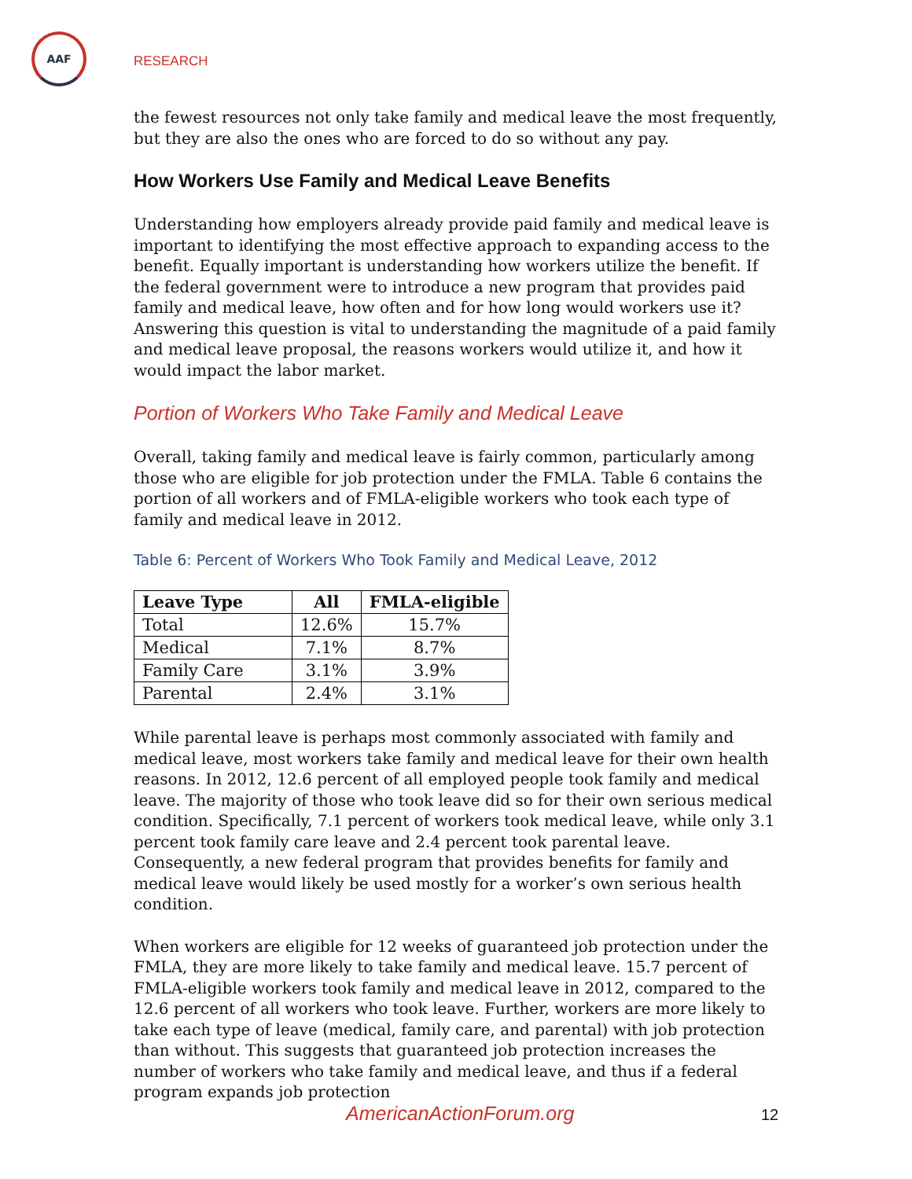AAF
RESEARCH
the fewest resources not only take family and medical leave the most frequently, but they are also the ones who are forced to do so without any pay.
How Workers Use Family and Medical Leave Benefits
Understanding how employers already provide paid family and medical leave is important to identifying the most effective approach to expanding access to the benefit. Equally important is understanding how workers utilize the benefit. If the federal government were to introduce a new program that provides paid family and medical leave, how often and for how long would workers use it? Answering this question is vital to understanding the magnitude of a paid family and medical leave proposal, the reasons workers would utilize it, and how it would impact the labor market.
Portion of Workers Who Take Family and Medical Leave
Overall, taking family and medical leave is fairly common, particularly among those who are eligible for job protection under the FMLA. Table 6 contains the portion of all workers and of FMLA-eligible workers who took each type of family and medical leave in 2012.
Table 6: Percent of Workers Who Took Family and Medical Leave, 2012
| Leave Type | All | FMLA-eligible |
| --- | --- | --- |
| Total | 12.6% | 15.7% |
| Medical | 7.1% | 8.7% |
| Family Care | 3.1% | 3.9% |
| Parental | 2.4% | 3.1% |
While parental leave is perhaps most commonly associated with family and medical leave, most workers take family and medical leave for their own health reasons. In 2012, 12.6 percent of all employed people took family and medical leave. The majority of those who took leave did so for their own serious medical condition. Specifically, 7.1 percent of workers took medical leave, while only 3.1 percent took family care leave and 2.4 percent took parental leave. Consequently, a new federal program that provides benefits for family and medical leave would likely be used mostly for a worker’s own serious health condition.
When workers are eligible for 12 weeks of guaranteed job protection under the FMLA, they are more likely to take family and medical leave. 15.7 percent of FMLA-eligible workers took family and medical leave in 2012, compared to the 12.6 percent of all workers who took leave. Further, workers are more likely to take each type of leave (medical, family care, and parental) with job protection than without. This suggests that guaranteed job protection increases the number of workers who take family and medical leave, and thus if a federal program expands job protection
AmericanActionForum.org 12